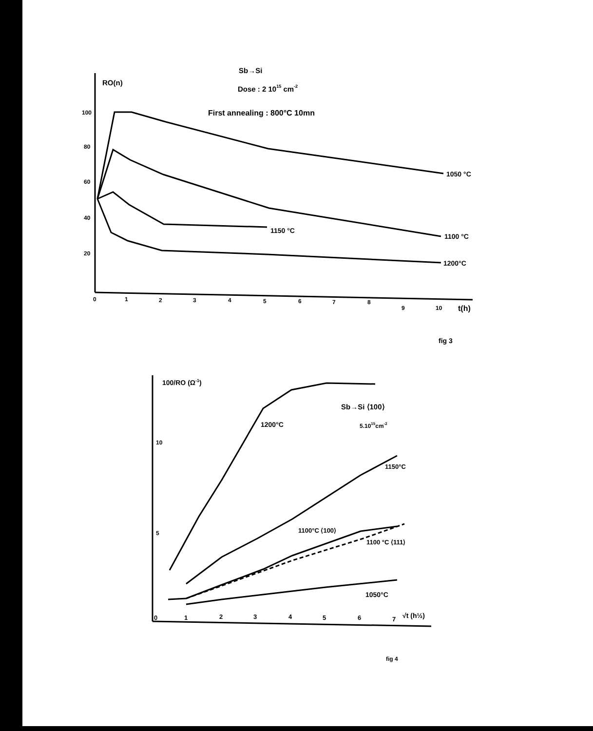RO(n)
Sb→Si
Dose : 2 1015 cm-2
First annealing : 800°C 10mn
100
80
60
40
20
0
1
2
3
4
5
6
7
8
9
10
t(h)
1050 °C
1100 °C
1150 °C
1200°C
fig 3
100/RO (Ω-1)
Sb→Si ⟨100⟩
5.1015cm-2
1200°C
1150°C
1100°C ⟨100⟩
1100 °C ⟨111⟩
1050°C
10
5
0
1
2
3
4
5
6
7
√t (h½)
fig 4